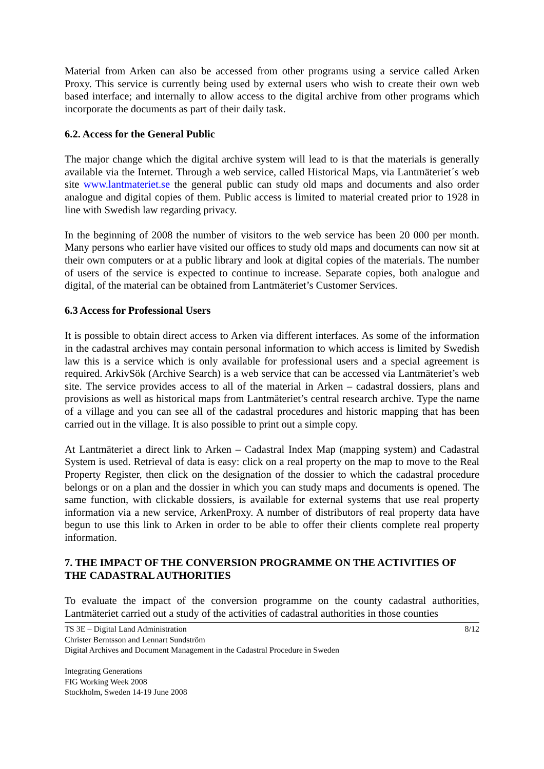Material from Arken can also be accessed from other programs using a service called Arken Proxy. This service is currently being used by external users who wish to create their own web based interface; and internally to allow access to the digital archive from other programs which incorporate the documents as part of their daily task.
6.2. Access for the General Public
The major change which the digital archive system will lead to is that the materials is generally available via the Internet. Through a web service, called Historical Maps, via Lantmäteriet´s web site www.lantmateriet.se the general public can study old maps and documents and also order analogue and digital copies of them. Public access is limited to material created prior to 1928 in line with Swedish law regarding privacy.
In the beginning of 2008 the number of visitors to the web service has been 20 000 per month. Many persons who earlier have visited our offices to study old maps and documents can now sit at their own computers or at a public library and look at digital copies of the materials. The number of users of the service is expected to continue to increase. Separate copies, both analogue and digital, of the material can be obtained from Lantmäteriet’s Customer Services.
6.3 Access for Professional Users
It is possible to obtain direct access to Arken via different interfaces. As some of the information in the cadastral archives may contain personal information to which access is limited by Swedish law this is a service which is only available for professional users and a special agreement is required. ArkivSök (Archive Search) is a web service that can be accessed via Lantmäteriet’s web site. The service provides access to all of the material in Arken – cadastral dossiers, plans and provisions as well as historical maps from Lantmäteriet’s central research archive. Type the name of a village and you can see all of the cadastral procedures and historic mapping that has been carried out in the village. It is also possible to print out a simple copy.
At Lantmäteriet a direct link to Arken – Cadastral Index Map (mapping system) and Cadastral System is used. Retrieval of data is easy: click on a real property on the map to move to the Real Property Register, then click on the designation of the dossier to which the cadastral procedure belongs or on a plan and the dossier in which you can study maps and documents is opened. The same function, with clickable dossiers, is available for external systems that use real property information via a new service, ArkenProxy. A number of distributors of real property data have begun to use this link to Arken in order to be able to offer their clients complete real property information.
7. THE IMPACT OF THE CONVERSION PROGRAMME ON THE ACTIVITIES OF THE CADASTRAL AUTHORITIES
To evaluate the impact of the conversion programme on the county cadastral authorities, Lantmäteriet carried out a study of the activities of cadastral authorities in those counties
8/12 TS 3E – Digital Land Administration
Christer Berntsson and Lennart Sundström
Digital Archives and Document Management in the Cadastral Procedure in Sweden
Integrating Generations
FIG Working Week 2008
Stockholm, Sweden 14-19 June 2008